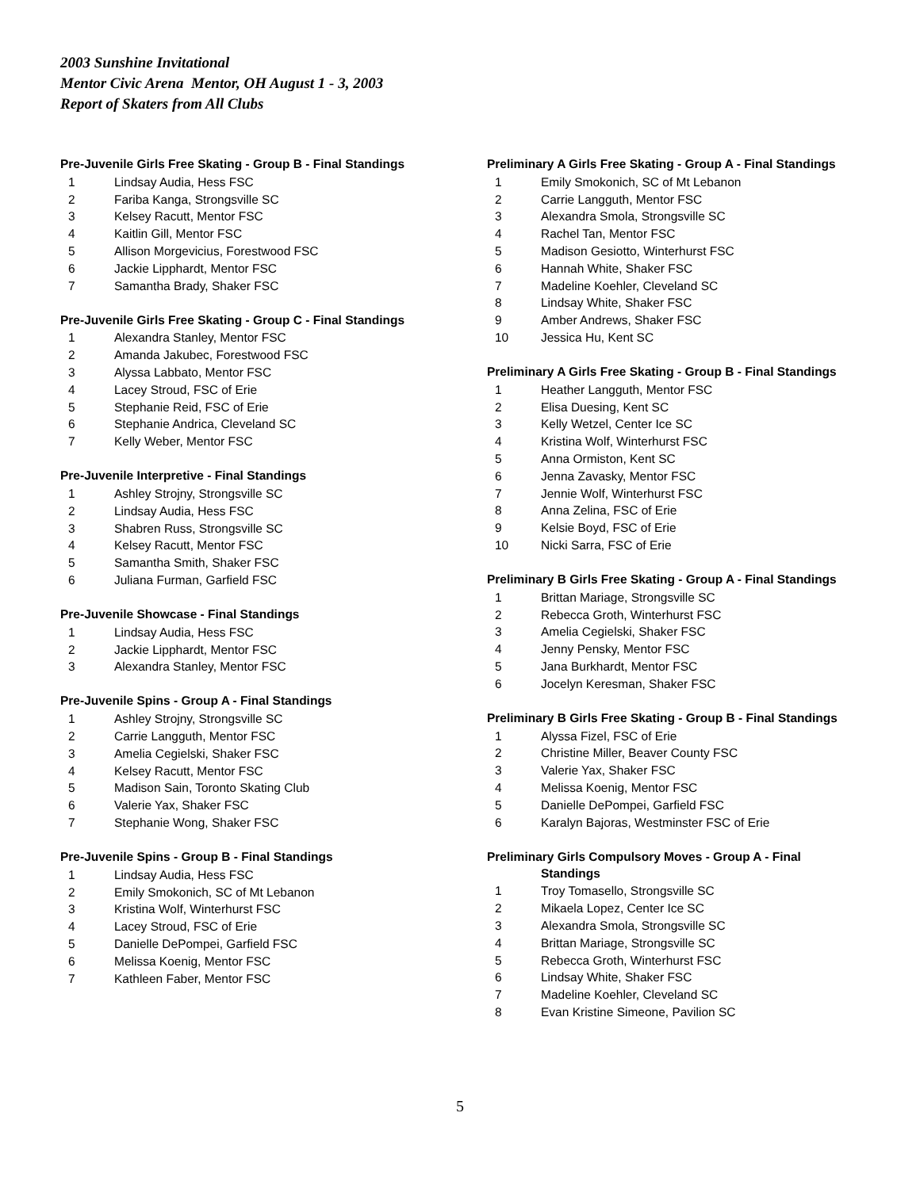2003 Sunshine Invitational
Mentor Civic Arena Mentor, OH August 1 - 3, 2003
Report of Skaters from All Clubs
Pre-Juvenile Girls Free Skating - Group B - Final Standings
| 1 | Lindsay Audia, Hess FSC |
| 2 | Fariba Kanga, Strongsville SC |
| 3 | Kelsey Racutt, Mentor FSC |
| 4 | Kaitlin Gill, Mentor FSC |
| 5 | Allison Morgevicius, Forestwood FSC |
| 6 | Jackie Lipphardt, Mentor FSC |
| 7 | Samantha Brady, Shaker FSC |
Pre-Juvenile Girls Free Skating - Group C - Final Standings
| 1 | Alexandra Stanley, Mentor FSC |
| 2 | Amanda Jakubec, Forestwood FSC |
| 3 | Alyssa Labbato, Mentor FSC |
| 4 | Lacey Stroud, FSC of Erie |
| 5 | Stephanie Reid, FSC of Erie |
| 6 | Stephanie Andrica, Cleveland SC |
| 7 | Kelly Weber, Mentor FSC |
Pre-Juvenile Interpretive - Final Standings
| 1 | Ashley Strojny, Strongsville SC |
| 2 | Lindsay Audia, Hess FSC |
| 3 | Shabren Russ, Strongsville SC |
| 4 | Kelsey Racutt, Mentor FSC |
| 5 | Samantha Smith, Shaker FSC |
| 6 | Juliana Furman, Garfield FSC |
Pre-Juvenile Showcase - Final Standings
| 1 | Lindsay Audia, Hess FSC |
| 2 | Jackie Lipphardt, Mentor FSC |
| 3 | Alexandra Stanley, Mentor FSC |
Pre-Juvenile Spins - Group A - Final Standings
| 1 | Ashley Strojny, Strongsville SC |
| 2 | Carrie Langguth, Mentor FSC |
| 3 | Amelia Cegielski, Shaker FSC |
| 4 | Kelsey Racutt, Mentor FSC |
| 5 | Madison Sain, Toronto Skating Club |
| 6 | Valerie Yax, Shaker FSC |
| 7 | Stephanie Wong, Shaker FSC |
Pre-Juvenile Spins - Group B - Final Standings
| 1 | Lindsay Audia, Hess FSC |
| 2 | Emily Smokonich, SC of Mt Lebanon |
| 3 | Kristina Wolf, Winterhurst FSC |
| 4 | Lacey Stroud, FSC of Erie |
| 5 | Danielle DePompei, Garfield FSC |
| 6 | Melissa Koenig, Mentor FSC |
| 7 | Kathleen Faber, Mentor FSC |
Preliminary A Girls Free Skating - Group A - Final Standings
| 1 | Emily Smokonich, SC of Mt Lebanon |
| 2 | Carrie Langguth, Mentor FSC |
| 3 | Alexandra Smola, Strongsville SC |
| 4 | Rachel Tan, Mentor FSC |
| 5 | Madison Gesiotto, Winterhurst FSC |
| 6 | Hannah White, Shaker FSC |
| 7 | Madeline Koehler, Cleveland SC |
| 8 | Lindsay White, Shaker FSC |
| 9 | Amber Andrews, Shaker FSC |
| 10 | Jessica Hu, Kent SC |
Preliminary A Girls Free Skating - Group B - Final Standings
| 1 | Heather Langguth, Mentor FSC |
| 2 | Elisa Duesing, Kent SC |
| 3 | Kelly Wetzel, Center Ice SC |
| 4 | Kristina Wolf, Winterhurst FSC |
| 5 | Anna Ormiston, Kent SC |
| 6 | Jenna Zavasky, Mentor FSC |
| 7 | Jennie Wolf, Winterhurst FSC |
| 8 | Anna Zelina, FSC of Erie |
| 9 | Kelsie Boyd, FSC of Erie |
| 10 | Nicki Sarra, FSC of Erie |
Preliminary B Girls Free Skating - Group A - Final Standings
| 1 | Brittan Mariage, Strongsville SC |
| 2 | Rebecca Groth, Winterhurst FSC |
| 3 | Amelia Cegielski, Shaker FSC |
| 4 | Jenny Pensky, Mentor FSC |
| 5 | Jana Burkhardt, Mentor FSC |
| 6 | Jocelyn Keresman, Shaker FSC |
Preliminary B Girls Free Skating - Group B - Final Standings
| 1 | Alyssa Fizel, FSC of Erie |
| 2 | Christine Miller, Beaver County FSC |
| 3 | Valerie Yax, Shaker FSC |
| 4 | Melissa Koenig, Mentor FSC |
| 5 | Danielle DePompei, Garfield FSC |
| 6 | Karalyn Bajoras, Westminster FSC of Erie |
Preliminary Girls Compulsory Moves - Group A - Final
Standings
| 1 | Troy Tomasello, Strongsville SC |
| 2 | Mikaela Lopez, Center Ice SC |
| 3 | Alexandra Smola, Strongsville SC |
| 4 | Brittan Mariage, Strongsville SC |
| 5 | Rebecca Groth, Winterhurst FSC |
| 6 | Lindsay White, Shaker FSC |
| 7 | Madeline Koehler, Cleveland SC |
| 8 | Evan Kristine Simeone, Pavilion SC |
5